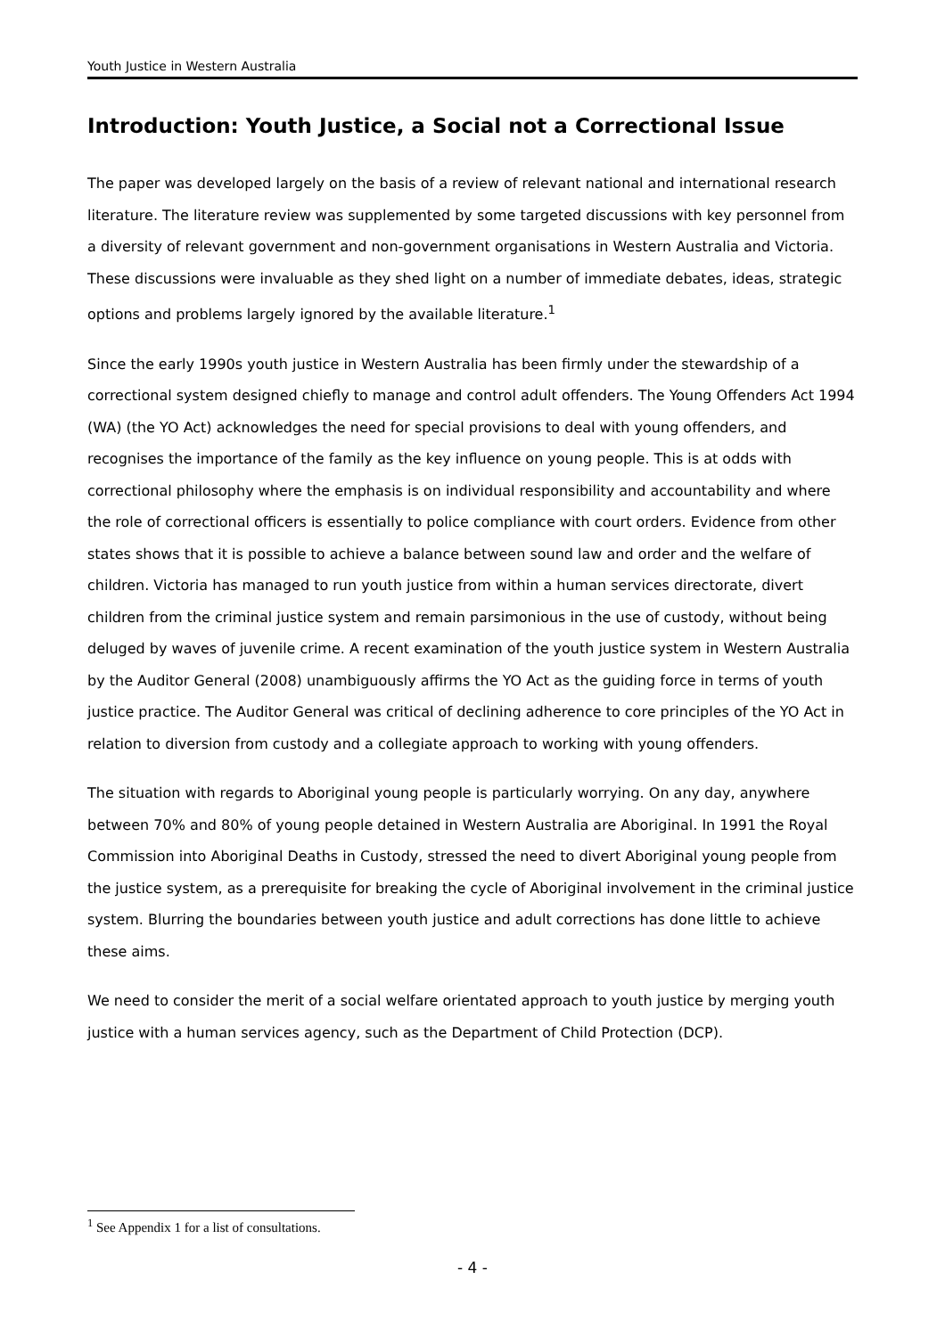Youth Justice in Western Australia
Introduction: Youth Justice, a Social not a Correctional Issue
The paper was developed largely on the basis of a review of relevant national and international research literature. The literature review was supplemented by some targeted discussions with key personnel from a diversity of relevant government and non-government organisations in Western Australia and Victoria. These discussions were invaluable as they shed light on a number of immediate debates, ideas, strategic options and problems largely ignored by the available literature.<sup>1</sup>
Since the early 1990s youth justice in Western Australia has been firmly under the stewardship of a correctional system designed chiefly to manage and control adult offenders. The Young Offenders Act 1994 (WA) (the YO Act) acknowledges the need for special provisions to deal with young offenders, and recognises the importance of the family as the key influence on young people. This is at odds with correctional philosophy where the emphasis is on individual responsibility and accountability and where the role of correctional officers is essentially to police compliance with court orders. Evidence from other states shows that it is possible to achieve a balance between sound law and order and the welfare of children. Victoria has managed to run youth justice from within a human services directorate, divert children from the criminal justice system and remain parsimonious in the use of custody, without being deluged by waves of juvenile crime. A recent examination of the youth justice system in Western Australia by the Auditor General (2008) unambiguously affirms the YO Act as the guiding force in terms of youth justice practice. The Auditor General was critical of declining adherence to core principles of the YO Act in relation to diversion from custody and a collegiate approach to working with young offenders.
The situation with regards to Aboriginal young people is particularly worrying. On any day, anywhere between 70% and 80% of young people detained in Western Australia are Aboriginal. In 1991 the Royal Commission into Aboriginal Deaths in Custody, stressed the need to divert Aboriginal young people from the justice system, as a prerequisite for breaking the cycle of Aboriginal involvement in the criminal justice system. Blurring the boundaries between youth justice and adult corrections has done little to achieve these aims.
We need to consider the merit of a social welfare orientated approach to youth justice by merging youth justice with a human services agency, such as the Department of Child Protection (DCP).
<sup>1</sup> See Appendix 1 for a list of consultations.
- 4 -